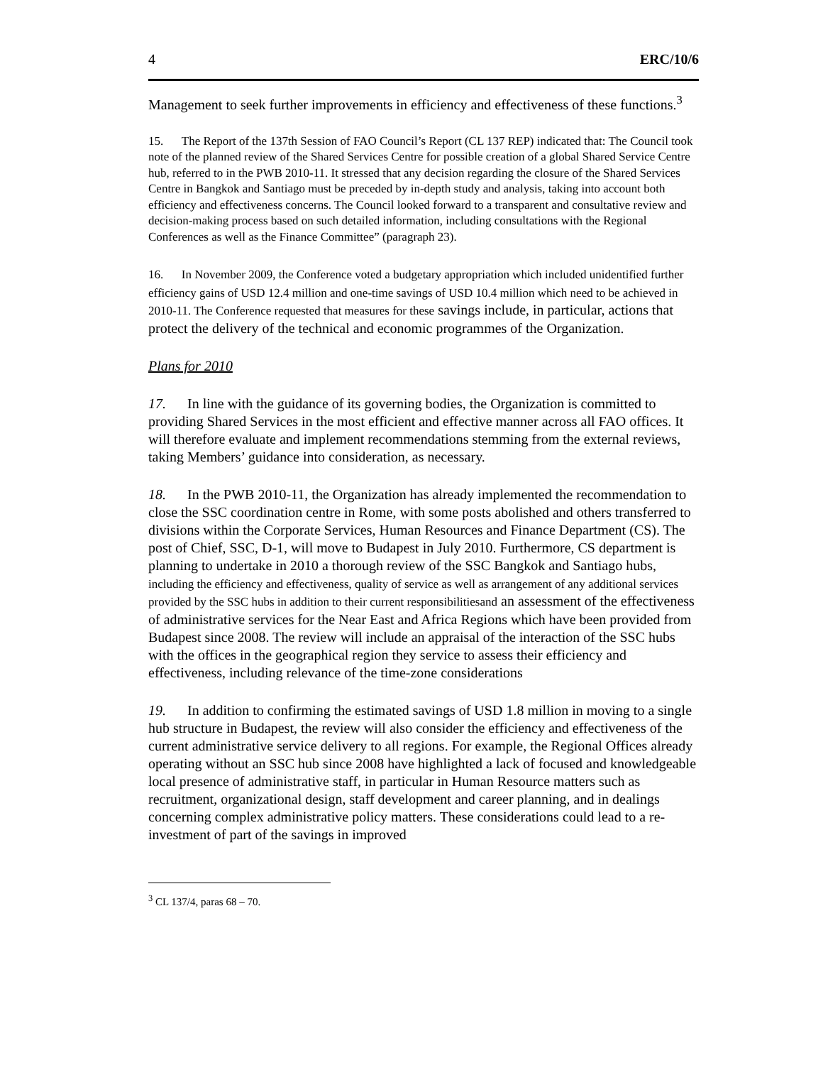4 ERC/10/6
Management to seek further improvements in efficiency and effectiveness of these functions.<sup>3</sup>
15. The Report of the 137th Session of FAO Council’s Report (CL 137 REP) indicated that: The Council took note of the planned review of the Shared Services Centre for possible creation of a global Shared Service Centre hub, referred to in the PWB 2010-11. It stressed that any decision regarding the closure of the Shared Services Centre in Bangkok and Santiago must be preceded by in-depth study and analysis, taking into account both efficiency and effectiveness concerns. The Council looked forward to a transparent and consultative review and decision-making process based on such detailed information, including consultations with the Regional Conferences as well as the Finance Committee” (paragraph 23).
16. In November 2009, the Conference voted a budgetary appropriation which included unidentified further efficiency gains of USD 12.4 million and one-time savings of USD 10.4 million which need to be achieved in 2010-11. The Conference requested that measures for these savings include, in particular, actions that protect the delivery of the technical and economic programmes of the Organization.
Plans for 2010
17. In line with the guidance of its governing bodies, the Organization is committed to providing Shared Services in the most efficient and effective manner across all FAO offices. It will therefore evaluate and implement recommendations stemming from the external reviews, taking Members’ guidance into consideration, as necessary.
18. In the PWB 2010-11, the Organization has already implemented the recommendation to close the SSC coordination centre in Rome, with some posts abolished and others transferred to divisions within the Corporate Services, Human Resources and Finance Department (CS). The post of Chief, SSC, D-1, will move to Budapest in July 2010. Furthermore, CS department is planning to undertake in 2010 a thorough review of the SSC Bangkok and Santiago hubs, including the efficiency and effectiveness, quality of service as well as arrangement of any additional services provided by the SSC hubs in addition to their current responsibilitiesand an assessment of the effectiveness of administrative services for the Near East and Africa Regions which have been provided from Budapest since 2008. The review will include an appraisal of the interaction of the SSC hubs with the offices in the geographical region they service to assess their efficiency and effectiveness, including relevance of the time-zone considerations
19. In addition to confirming the estimated savings of USD 1.8 million in moving to a single hub structure in Budapest, the review will also consider the efficiency and effectiveness of the current administrative service delivery to all regions. For example, the Regional Offices already operating without an SSC hub since 2008 have highlighted a lack of focused and knowledgeable local presence of administrative staff, in particular in Human Resource matters such as recruitment, organizational design, staff development and career planning, and in dealings concerning complex administrative policy matters. These considerations could lead to a re-investment of part of the savings in improved
<sup>3</sup> CL 137/4, paras 68 – 70.